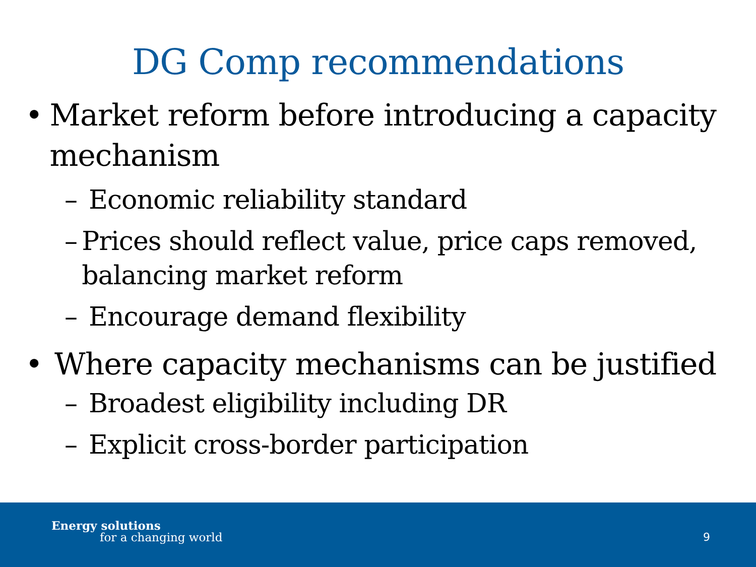DG Comp recommendations
• Market reform before introducing a capacity mechanism
– Economic reliability standard
– Prices should reflect value, price caps removed, balancing market reform
– Encourage demand flexibility
• Where capacity mechanisms can be justified
– Broadest eligibility including DR
– Explicit cross-border participation
Energy solutions
for a changing world 9